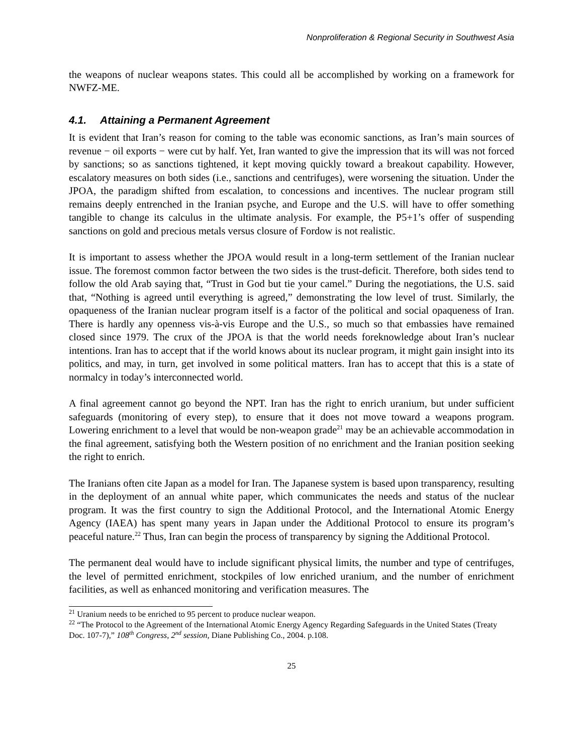Nonproliferation & Regional Security in Southwest Asia
the weapons of nuclear weapons states. This could all be accomplished by working on a framework for NWFZ-ME.
4.1. Attaining a Permanent Agreement
It is evident that Iran’s reason for coming to the table was economic sanctions, as Iran’s main sources of revenue − oil exports − were cut by half. Yet, Iran wanted to give the impression that its will was not forced by sanctions; so as sanctions tightened, it kept moving quickly toward a breakout capability. However, escalatory measures on both sides (i.e., sanctions and centrifuges), were worsening the situation. Under the JPOA, the paradigm shifted from escalation, to concessions and incentives. The nuclear program still remains deeply entrenched in the Iranian psyche, and Europe and the U.S. will have to offer something tangible to change its calculus in the ultimate analysis. For example, the P5+1’s offer of suspending sanctions on gold and precious metals versus closure of Fordow is not realistic.
It is important to assess whether the JPOA would result in a long-term settlement of the Iranian nuclear issue. The foremost common factor between the two sides is the trust-deficit. Therefore, both sides tend to follow the old Arab saying that, “Trust in God but tie your camel.” During the negotiations, the U.S. said that, “Nothing is agreed until everything is agreed,” demonstrating the low level of trust. Similarly, the opaqueness of the Iranian nuclear program itself is a factor of the political and social opaqueness of Iran. There is hardly any openness vis-à-vis Europe and the U.S., so much so that embassies have remained closed since 1979. The crux of the JPOA is that the world needs foreknowledge about Iran’s nuclear intentions. Iran has to accept that if the world knows about its nuclear program, it might gain insight into its politics, and may, in turn, get involved in some political matters. Iran has to accept that this is a state of normalcy in today’s interconnected world.
A final agreement cannot go beyond the NPT. Iran has the right to enrich uranium, but under sufficient safeguards (monitoring of every step), to ensure that it does not move toward a weapons program. Lowering enrichment to a level that would be non-weapon grade<sup>21</sup> may be an achievable accommodation in the final agreement, satisfying both the Western position of no enrichment and the Iranian position seeking the right to enrich.
The Iranians often cite Japan as a model for Iran. The Japanese system is based upon transparency, resulting in the deployment of an annual white paper, which communicates the needs and status of the nuclear program. It was the first country to sign the Additional Protocol, and the International Atomic Energy Agency (IAEA) has spent many years in Japan under the Additional Protocol to ensure its program’s peaceful nature.<sup>22</sup> Thus, Iran can begin the process of transparency by signing the Additional Protocol.
The permanent deal would have to include significant physical limits, the number and type of centrifuges, the level of permitted enrichment, stockpiles of low enriched uranium, and the number of enrichment facilities, as well as enhanced monitoring and verification measures. The
<sup>21</sup> Uranium needs to be enriched to 95 percent to produce nuclear weapon.
<sup>22</sup> “The Protocol to the Agreement of the International Atomic Energy Agency Regarding Safeguards in the United States (Treaty Doc. 107-7),” 108<sup>th</sup> Congress, 2<sup>nd</sup> session, Diane Publishing Co., 2004. p.108.
25